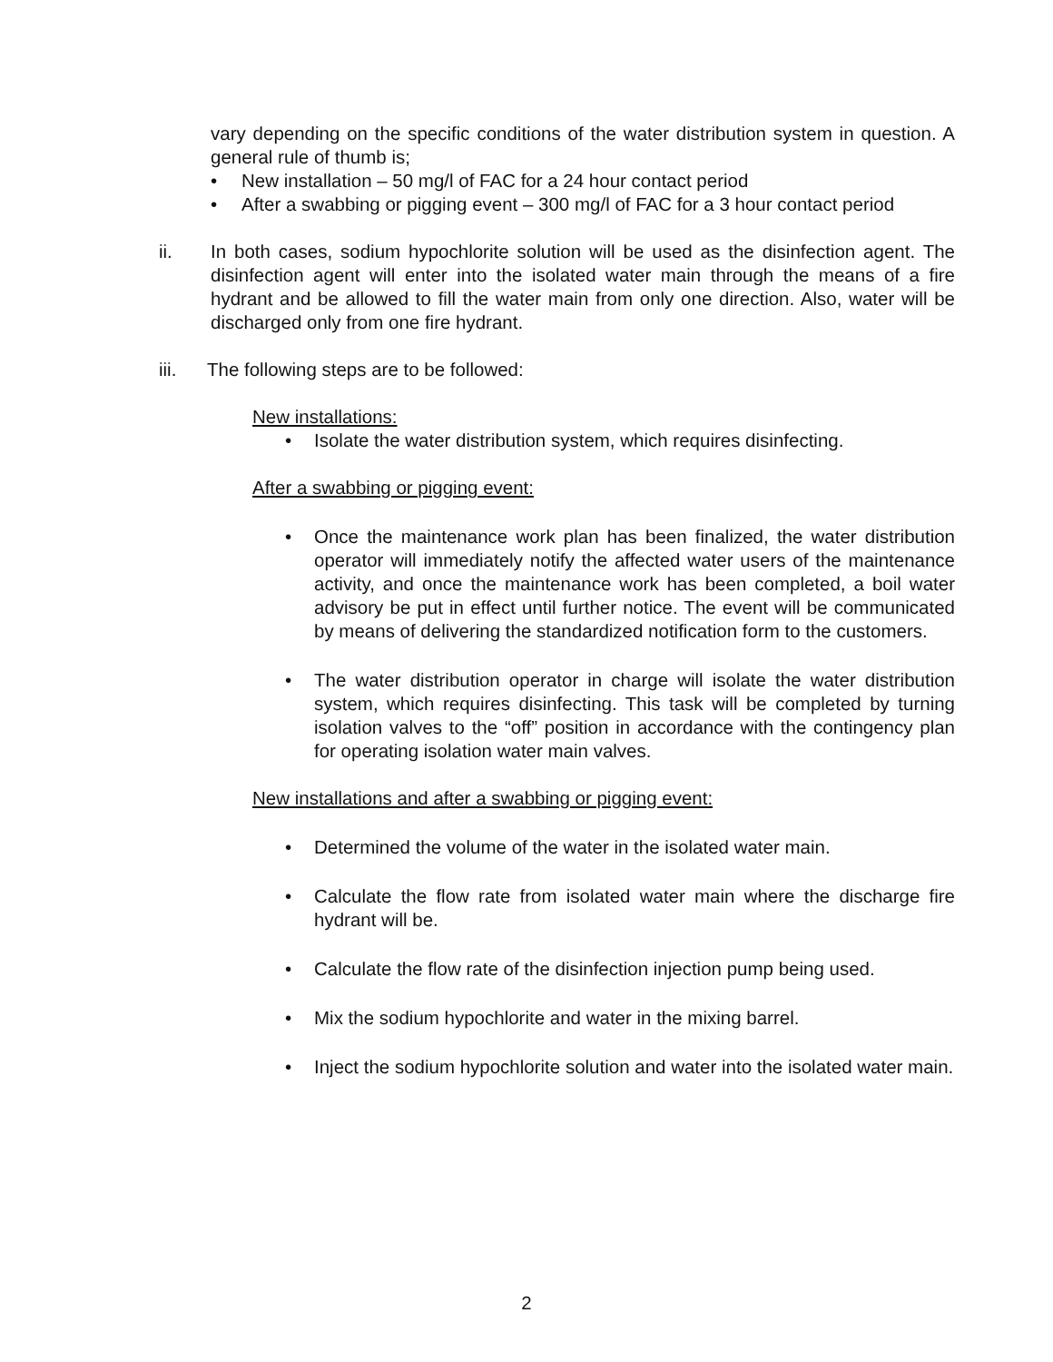vary depending on the specific conditions of the water distribution system in question. A general rule of thumb is;
• New installation – 50 mg/l of FAC for a 24 hour contact period
• After a swabbing or pigging event – 300 mg/l of FAC for a 3 hour contact period
ii. In both cases, sodium hypochlorite solution will be used as the disinfection agent. The disinfection agent will enter into the isolated water main through the means of a fire hydrant and be allowed to fill the water main from only one direction. Also, water will be discharged only from one fire hydrant.
iii. The following steps are to be followed:
New installations:
• Isolate the water distribution system, which requires disinfecting.
After a swabbing or pigging event:
• Once the maintenance work plan has been finalized, the water distribution operator will immediately notify the affected water users of the maintenance activity, and once the maintenance work has been completed, a boil water advisory be put in effect until further notice. The event will be communicated by means of delivering the standardized notification form to the customers.
• The water distribution operator in charge will isolate the water distribution system, which requires disinfecting. This task will be completed by turning isolation valves to the “off” position in accordance with the contingency plan for operating isolation water main valves.
New installations and after a swabbing or pigging event:
• Determined the volume of the water in the isolated water main.
• Calculate the flow rate from isolated water main where the discharge fire hydrant will be.
• Calculate the flow rate of the disinfection injection pump being used.
• Mix the sodium hypochlorite and water in the mixing barrel.
• Inject the sodium hypochlorite solution and water into the isolated water main.
2